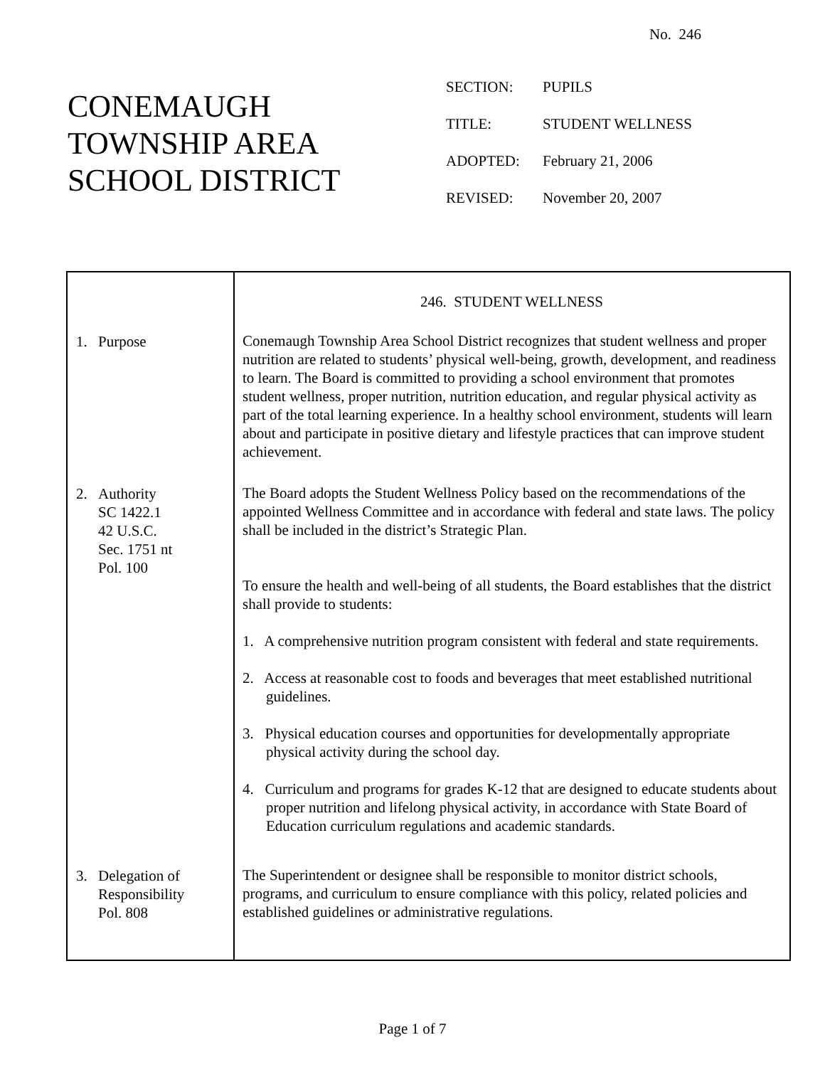No. 246
CONEMAUGH
TOWNSHIP AREA
SCHOOL DISTRICT
| SECTION: | PUPILS |
| TITLE: | STUDENT WELLNESS |
| ADOPTED: | February 21, 2006 |
| REVISED: | November 20, 2007 |
| | 246. STUDENT WELLNESS |
| 1. Purpose | Conemaugh Township Area School District recognizes that student wellness and proper nutrition are related to students’ physical well-being, growth, development, and readiness to learn. The Board is committed to providing a school environment that promotes student wellness, proper nutrition, nutrition education, and regular physical activity as part of the total learning experience. In a healthy school environment, students will learn about and participate in positive dietary and lifestyle practices that can improve student achievement. |
| 2. Authority SC 1422.1 42 U.S.C. Sec. 1751 nt Pol. 100 | The Board adopts the Student Wellness Policy based on the recommendations of the appointed Wellness Committee and in accordance with federal and state laws. The policy shall be included in the district’s Strategic Plan. To ensure the health and well-being of all students, the Board establishes that the district shall provide to students: 1. A comprehensive nutrition program consistent with federal and state requirements. 2. Access at reasonable cost to foods and beverages that meet established nutritional guidelines. 3. Physical education courses and opportunities for developmentally appropriate physical activity during the school day. 4. Curriculum and programs for grades K-12 that are designed to educate students about proper nutrition and lifelong physical activity, in accordance with State Board of Education curriculum regulations and academic standards. |
| 3. Delegation of Responsibility Pol. 808 | The Superintendent or designee shall be responsible to monitor district schools, programs, and curriculum to ensure compliance with this policy, related policies and established guidelines or administrative regulations. |
Page 1 of 7